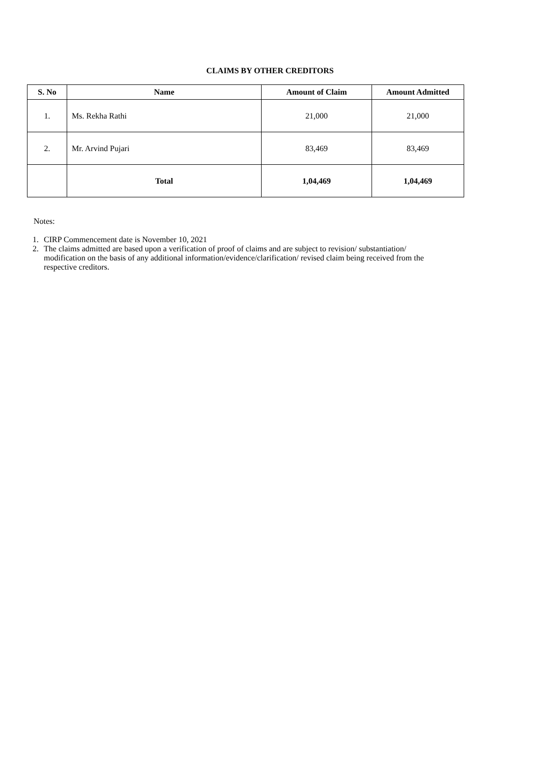CLAIMS BY OTHER CREDITORS
| S. No | Name | Amount of Claim | Amount Admitted |
| --- | --- | --- | --- |
| 1. | Ms. Rekha Rathi | 21,000 | 21,000 |
| 2. | Mr. Arvind Pujari | 83,469 | 83,469 |
| | Total | 1,04,469 | 1,04,469 |
Notes:
1. CIRP Commencement date is November 10, 2021
2. The claims admitted are based upon a verification of proof of claims and are subject to revision/ substantiation/ modification on the basis of any additional information/evidence/clarification/ revised claim being received from the respective creditors.